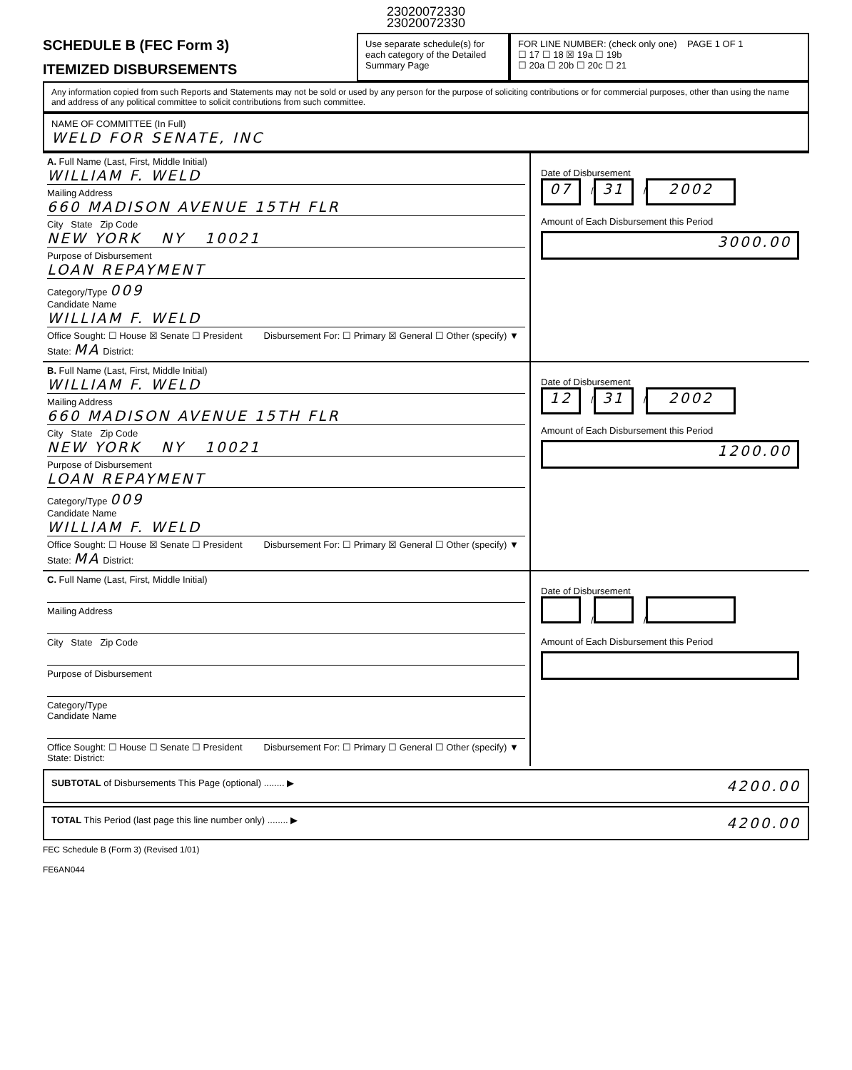23020072330
23020072330
SCHEDULE B (FEC Form 3)
ITEMIZED DISBURSEMENTS
Use separate schedule(s) for each category of the Detailed Summary Page
FOR LINE NUMBER: (check only one) PAGE 1 OF 1
☐ 17 ☐ 18 ☒ 19a ☐ 19b
☐ 20a ☐ 20b ☐ 20c ☐ 21
Any information copied from such Reports and Statements may not be sold or used by any person for the purpose of soliciting contributions or for commercial purposes, other than using the name and address of any political committee to solicit contributions from such committee.
NAME OF COMMITTEE (In Full)
WELD FOR SENATE, INC
A. Full Name (Last, First, Middle Initial)
WILLIAM F. WELD
Mailing Address
660 MADISON AVENUE 15TH FLR
City State Zip Code
NEW YORK NY 10021
Purpose of Disbursement
LOAN REPAYMENT
Category/Type 009
Candidate Name
WILLIAM F. WELD
Office Sought: ☐ House ☒ Senate ☐ President
State: MA District:
Disbursement For: ☐ Primary ☒ General ☐ Other (specify) ▼
Date of Disbursement
07 / 31 / 2002
Amount of Each Disbursement this Period
3000.00
B. Full Name (Last, First, Middle Initial)
WILLIAM F. WELD
Mailing Address
660 MADISON AVENUE 15TH FLR
City State Zip Code
NEW YORK NY 10021
Purpose of Disbursement
LOAN REPAYMENT
Category/Type 009
Candidate Name
WILLIAM F. WELD
Office Sought: ☐ House ☒ Senate ☐ President
State: MA District:
Disbursement For: ☐ Primary ☒ General ☐ Other (specify) ▼
Date of Disbursement
12 / 31 / 2002
Amount of Each Disbursement this Period
1200.00
C. Full Name (Last, First, Middle Initial)
Mailing Address
City State Zip Code
Purpose of Disbursement
Category/Type
Candidate Name
Office Sought: ☐ House ☐ Senate ☐ President
State: District:
Disbursement For: ☐ Primary ☐ General ☐ Other (specify) ▼
Date of Disbursement
/ /
Amount of Each Disbursement this Period
SUBTOTAL of Disbursements This Page (optional) ........ ▶ 4200.00
TOTAL This Period (last page this line number only) ........ ▶ 4200.00
FEC Schedule B (Form 3) (Revised 1/01)
FE6AN044